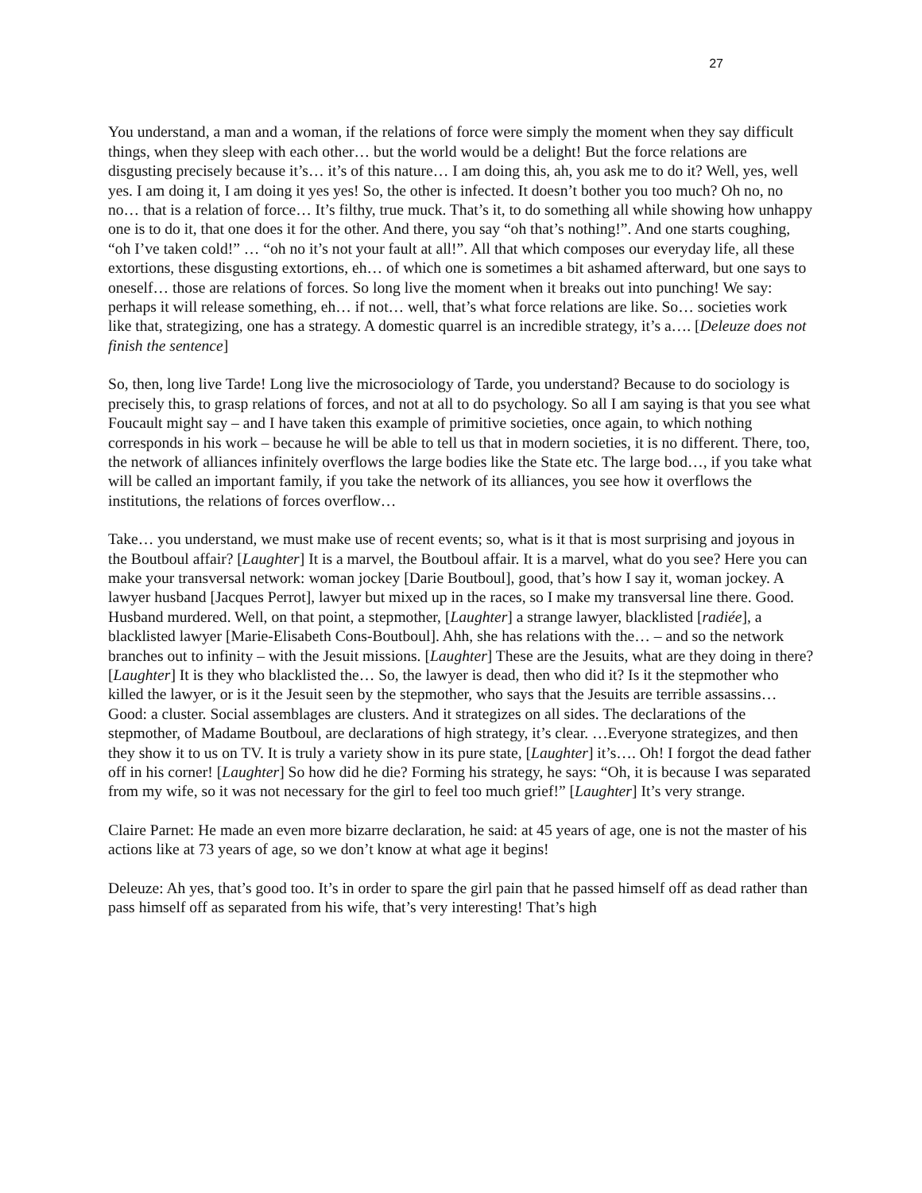27
You understand, a man and a woman, if the relations of force were simply the moment when they say difficult things, when they sleep with each other… but the world would be a delight! But the force relations are disgusting precisely because it’s… it’s of this nature… I am doing this, ah, you ask me to do it? Well, yes, well yes. I am doing it, I am doing it yes yes! So, the other is infected. It doesn’t bother you too much? Oh no, no no… that is a relation of force… It’s filthy, true muck. That’s it, to do something all while showing how unhappy one is to do it, that one does it for the other. And there, you say “oh that’s nothing!”. And one starts coughing, “oh I’ve taken cold!” … “oh no it’s not your fault at all!”. All that which composes our everyday life, all these extortions, these disgusting extortions, eh… of which one is sometimes a bit ashamed afterward, but one says to oneself… those are relations of forces. So long live the moment when it breaks out into punching! We say: perhaps it will release something, eh… if not… well, that’s what force relations are like. So… societies work like that, strategizing, one has a strategy. A domestic quarrel is an incredible strategy, it’s a…. [Deleuze does not finish the sentence]
So, then, long live Tarde! Long live the microsociology of Tarde, you understand? Because to do sociology is precisely this, to grasp relations of forces, and not at all to do psychology. So all I am saying is that you see what Foucault might say – and I have taken this example of primitive societies, once again, to which nothing corresponds in his work – because he will be able to tell us that in modern societies, it is no different. There, too, the network of alliances infinitely overflows the large bodies like the State etc. The large bod…, if you take what will be called an important family, if you take the network of its alliances, you see how it overflows the institutions, the relations of forces overflow…
Take… you understand, we must make use of recent events; so, what is it that is most surprising and joyous in the Boutboul affair? [Laughter] It is a marvel, the Boutboul affair. It is a marvel, what do you see? Here you can make your transversal network: woman jockey [Darie Boutboul], good, that’s how I say it, woman jockey. A lawyer husband [Jacques Perrot], lawyer but mixed up in the races, so I make my transversal line there. Good. Husband murdered. Well, on that point, a stepmother, [Laughter] a strange lawyer, blacklisted [radiée], a blacklisted lawyer [Marie-Elisabeth Cons-Boutboul]. Ahh, she has relations with the… – and so the network branches out to infinity – with the Jesuit missions. [Laughter] These are the Jesuits, what are they doing in there? [Laughter] It is they who blacklisted the… So, the lawyer is dead, then who did it? Is it the stepmother who killed the lawyer, or is it the Jesuit seen by the stepmother, who says that the Jesuits are terrible assassins… Good: a cluster. Social assemblages are clusters. And it strategizes on all sides. The declarations of the stepmother, of Madame Boutboul, are declarations of high strategy, it’s clear. …Everyone strategizes, and then they show it to us on TV. It is truly a variety show in its pure state, [Laughter] it’s…. Oh! I forgot the dead father off in his corner! [Laughter] So how did he die? Forming his strategy, he says: “Oh, it is because I was separated from my wife, so it was not necessary for the girl to feel too much grief!” [Laughter] It’s very strange.
Claire Parnet: He made an even more bizarre declaration, he said: at 45 years of age, one is not the master of his actions like at 73 years of age, so we don’t know at what age it begins!
Deleuze: Ah yes, that’s good too. It’s in order to spare the girl pain that he passed himself off as dead rather than pass himself off as separated from his wife, that’s very interesting! That’s high